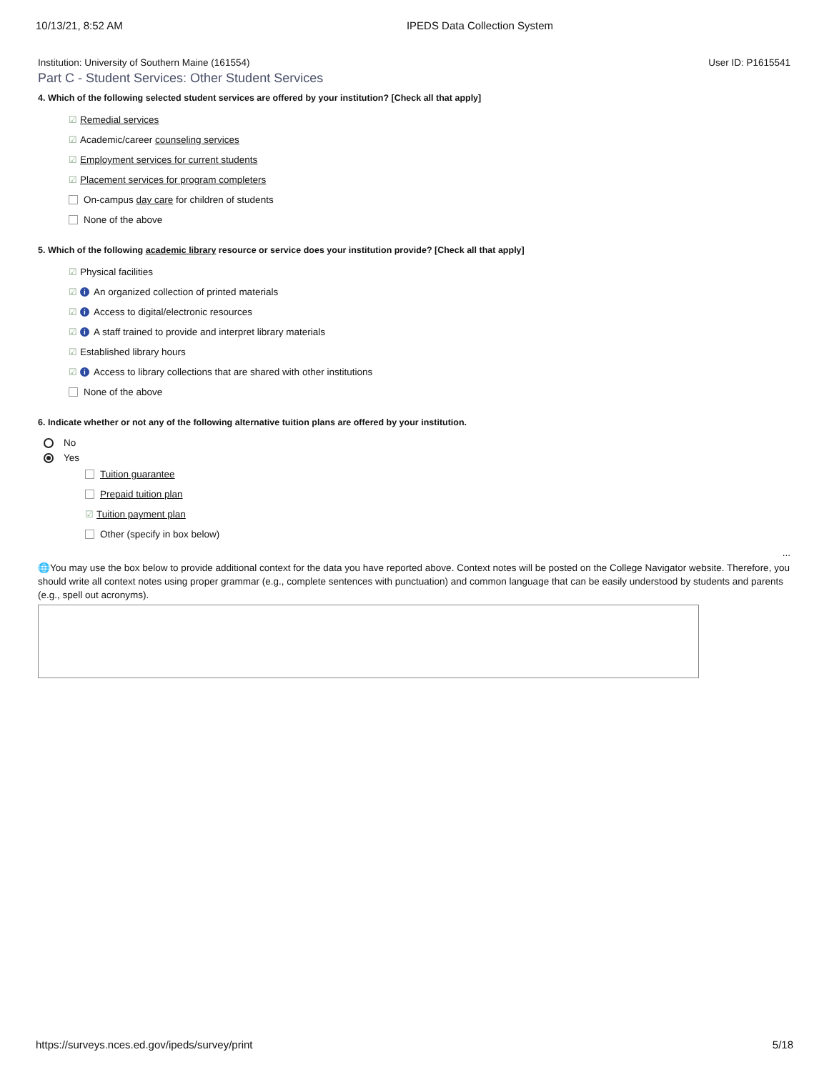10/13/21, 8:52 AM IPEDS Data Collection System
Institution: University of Southern Maine (161554) User ID: P1615541
Part C - Student Services: Other Student Services
4. Which of the following selected student services are offered by your institution? [Check all that apply]
☑ Remedial services
☑ Academic/career counseling services
☑ Employment services for current students
☑ Placement services for program completers
On-campus day care for children of students
None of the above
5. Which of the following academic library resource or service does your institution provide? [Check all that apply]
☑ Physical facilities
☑ i An organized collection of printed materials
☑ i Access to digital/electronic resources
☑ i A staff trained to provide and interpret library materials
☑ Established library hours
☑ i Access to library collections that are shared with other institutions
None of the above
6. Indicate whether or not any of the following alternative tuition plans are offered by your institution.
No
Yes
Tuition guarantee
Prepaid tuition plan
☑ Tuition payment plan
Other (specify in box below)
...
🌐You may use the box below to provide additional context for the data you have reported above. Context notes will be posted on the College Navigator website. Therefore, you should write all context notes using proper grammar (e.g., complete sentences with punctuation) and common language that can be easily understood by students and parents (e.g., spell out acronyms).
https://surveys.nces.ed.gov/ipeds/survey/print 5/18